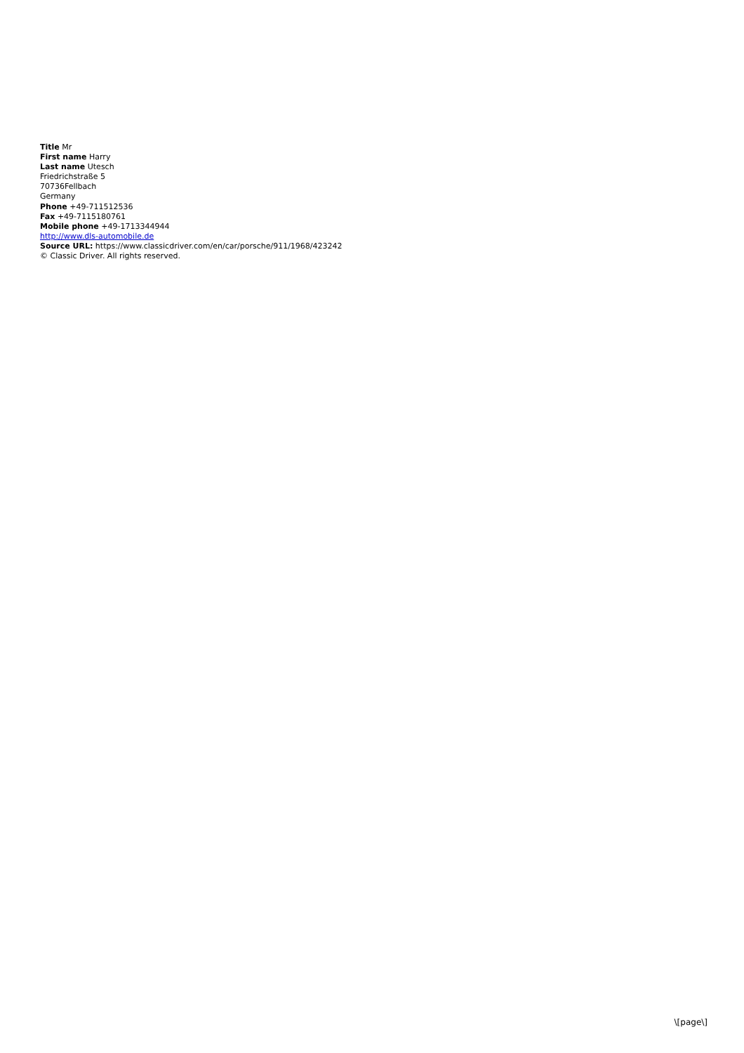Title Mr
First name Harry
Last name Utesch
Friedrichstraße 5
70736Fellbach
Germany
Phone +49-711512536
Fax +49-7115180761
Mobile phone +49-1713344944
http://www.dls-automobile.de
Source URL: https://www.classicdriver.com/en/car/porsche/911/1968/423242
© Classic Driver. All rights reserved.
\[page\]